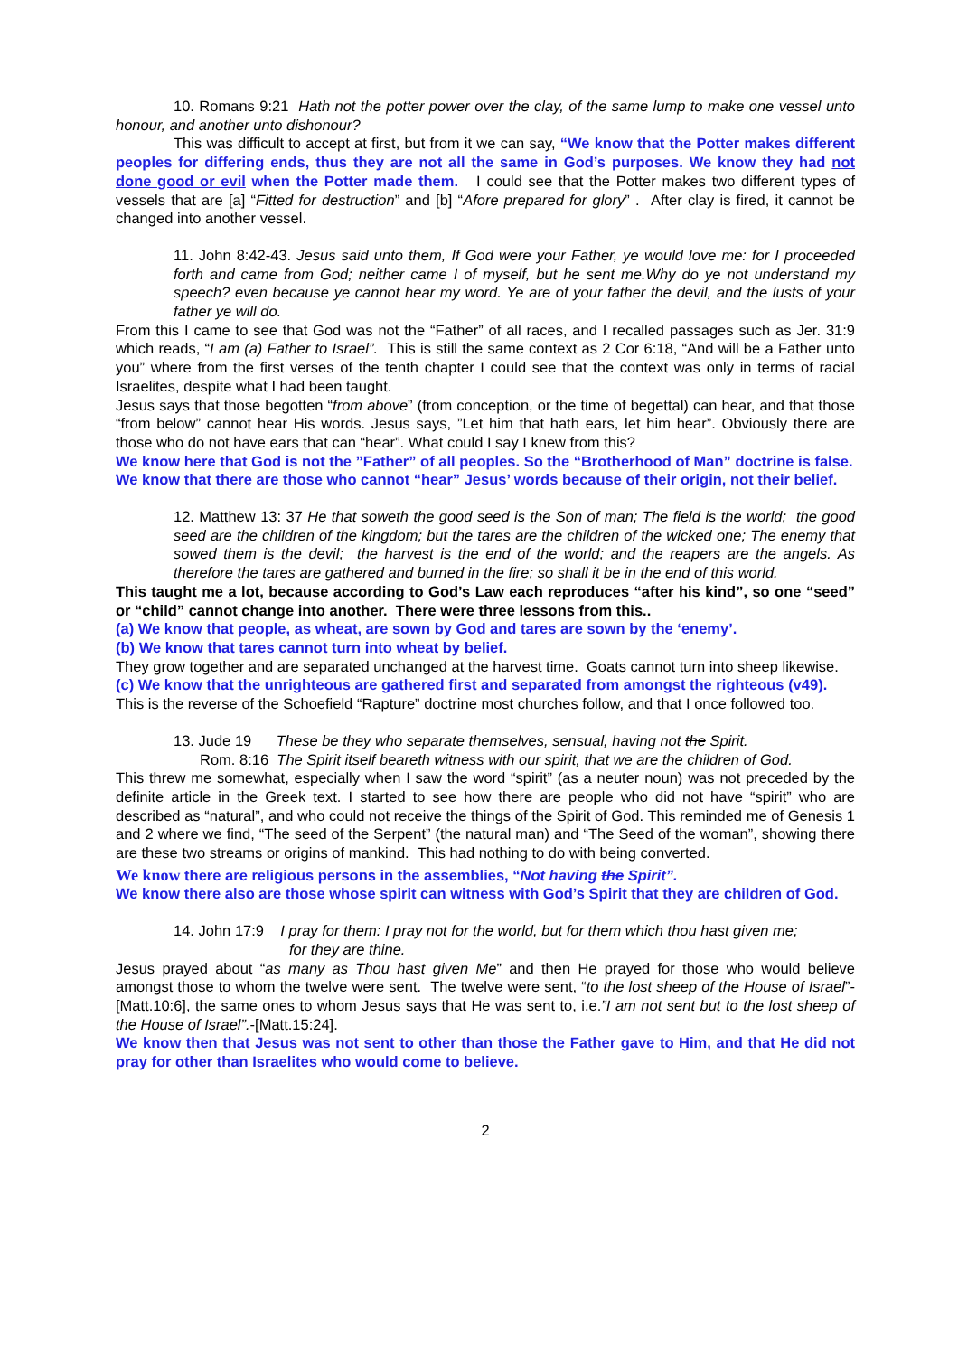10. Romans 9:21 Hath not the potter power over the clay, of the same lump to make one vessel unto honour, and another unto dishonour?
This was difficult to accept at first, but from it we can say, “We know that the Potter makes different peoples for differing ends, thus they are not all the same in God’s purposes. We know they had not done good or evil when the Potter made them. I could see that the Potter makes two different types of vessels that are [a] “Fitted for destruction” and [b] “Afore prepared for glory” . After clay is fired, it cannot be changed into another vessel.
11. John 8:42-43. Jesus said unto them, If God were your Father, ye would love me: for I proceeded forth and came from God; neither came I of myself, but he sent me.Why do ye not understand my speech? even because ye cannot hear my word. Ye are of your father the devil, and the lusts of your father ye will do.
From this I came to see that God was not the “Father” of all races, and I recalled passages such as Jer. 31:9 which reads, “I am (a) Father to Israel”. This is still the same context as 2 Cor 6:18, “And will be a Father unto you” where from the first verses of the tenth chapter I could see that the context was only in terms of racial Israelites, despite what I had been taught.
Jesus says that those begotten “from above” (from conception, or the time of begettal) can hear, and that those “from below” cannot hear His words. Jesus says, ”Let him that hath ears, let him hear”. Obviously there are those who do not have ears that can “hear”. What could I say I knew from this?
We know here that God is not the ”Father” of all peoples. So the “Brotherhood of Man” doctrine is false.
We know that there are those who cannot “hear” Jesus’ words because of their origin, not their belief.
12. Matthew 13: 37 He that soweth the good seed is the Son of man; The field is the world; the good seed are the children of the kingdom; but the tares are the children of the wicked one; The enemy that sowed them is the devil; the harvest is the end of the world; and the reapers are the angels. As therefore the tares are gathered and burned in the fire; so shall it be in the end of this world.
This taught me a lot, because according to God’s Law each reproduces “after his kind”, so one “seed” or “child” cannot change into another. There were three lessons from this..
(a) We know that people, as wheat, are sown by God and tares are sown by the ‘enemy’.
(b) We know that tares cannot turn into wheat by belief.
They grow together and are separated unchanged at the harvest time. Goats cannot turn into sheep likewise.
(c) We know that the unrighteous are gathered first and separated from amongst the righteous (v49).
This is the reverse of the Schoefield “Rapture” doctrine most churches follow, and that I once followed too.
13. Jude 19 These be they who separate themselves, sensual, having not the Spirit.
Rom. 8:16 The Spirit itself beareth witness with our spirit, that we are the children of God.
This threw me somewhat, especially when I saw the word “spirit” (as a neuter noun) was not preceded by the definite article in the Greek text. I started to see how there are people who did not have “spirit” who are described as “natural”, and who could not receive the things of the Spirit of God. This reminded me of Genesis 1 and 2 where we find, “The seed of the Serpent” (the natural man) and “The Seed of the woman”, showing there are these two streams or origins of mankind. This had nothing to do with being converted.
We know there are religious persons in the assemblies, “Not having the Spirit”.
We know there also are those whose spirit can witness with God’s Spirit that they are children of God.
14. John 17:9 I pray for them: I pray not for the world, but for them which thou hast given me;
for they are thine.
Jesus prayed about “as many as Thou hast given Me” and then He prayed for those who would believe amongst those to whom the twelve were sent. The twelve were sent, “to the lost sheep of the House of Israel”-[Matt.10:6], the same ones to whom Jesus says that He was sent to, i.e.”I am not sent but to the lost sheep of the House of Israel”.-[Matt.15:24].
We know then that Jesus was not sent to other than those the Father gave to Him, and that He did not pray for other than Israelites who would come to believe.
2